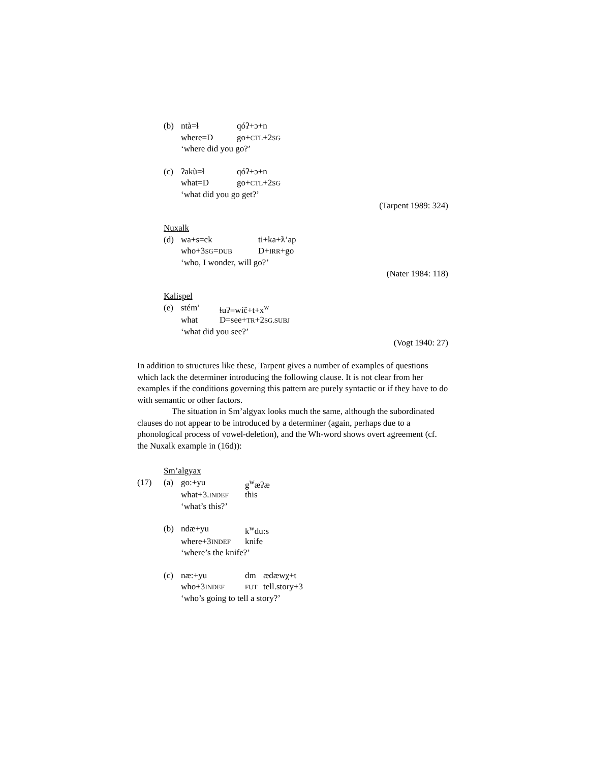| (b) | ntà=ɬ | qóʔ+ɔ+n |
| | where=D | go+ CTL +2 SG |
| | ‘where did you go?’ | |
| (c) | ʔakù=ɬ | qóʔ+ɔ+n |
| | what=D | go+ CTL +2 SG |
| | ‘what did you go get?’ | |
(Tarpent 1989: 324)
Nuxalk
| (d) | wa+s=ck | ti+ka+ƛ’ap |
| | who+3 SG = DUB | D+ IRR +go |
| | ‘who, I wonder, will go?’ | |
(Nater 1984: 118)
Kalispel
| (e) | stém’ | ɬuʔ=wíč+t+x<sup>w</sup> |
| | what | D=see+ TR +2 SG.SUBJ |
| | ‘what did you see?’ | |
(Vogt 1940: 27)
In addition to structures like these, Tarpent gives a number of examples of questions which lack the determiner introducing the following clause. It is not clear from her examples if the conditions governing this pattern are purely syntactic or if they have to do with semantic or other factors.
The situation in Sm’algyax looks much the same, although the subordinated clauses do not appear to be introduced by a determiner (again, perhaps due to a phonological process of vowel-deletion), and the Wh-word shows overt agreement (cf. the Nuxalk example in (16d)):
Sm’algyax
| (17) | (a) | go:+yu | g<sup>w</sup>æʔæ | |
| | | what+3. INDEF | this | |
| | | ‘what’s this?’ | | |
| | (b) | ndæ+yu | k<sup>w</sup>du:s | |
| | | where+3 INDEF | knife | |
| | | ‘where’s the knife?’ | | |
| | (c) | næ:+yu | dm | ædæwχ+t |
| | | who+3 INDEF | FUT | tell.story+3 |
| | | ‘who’s going to tell a story?’ | | |